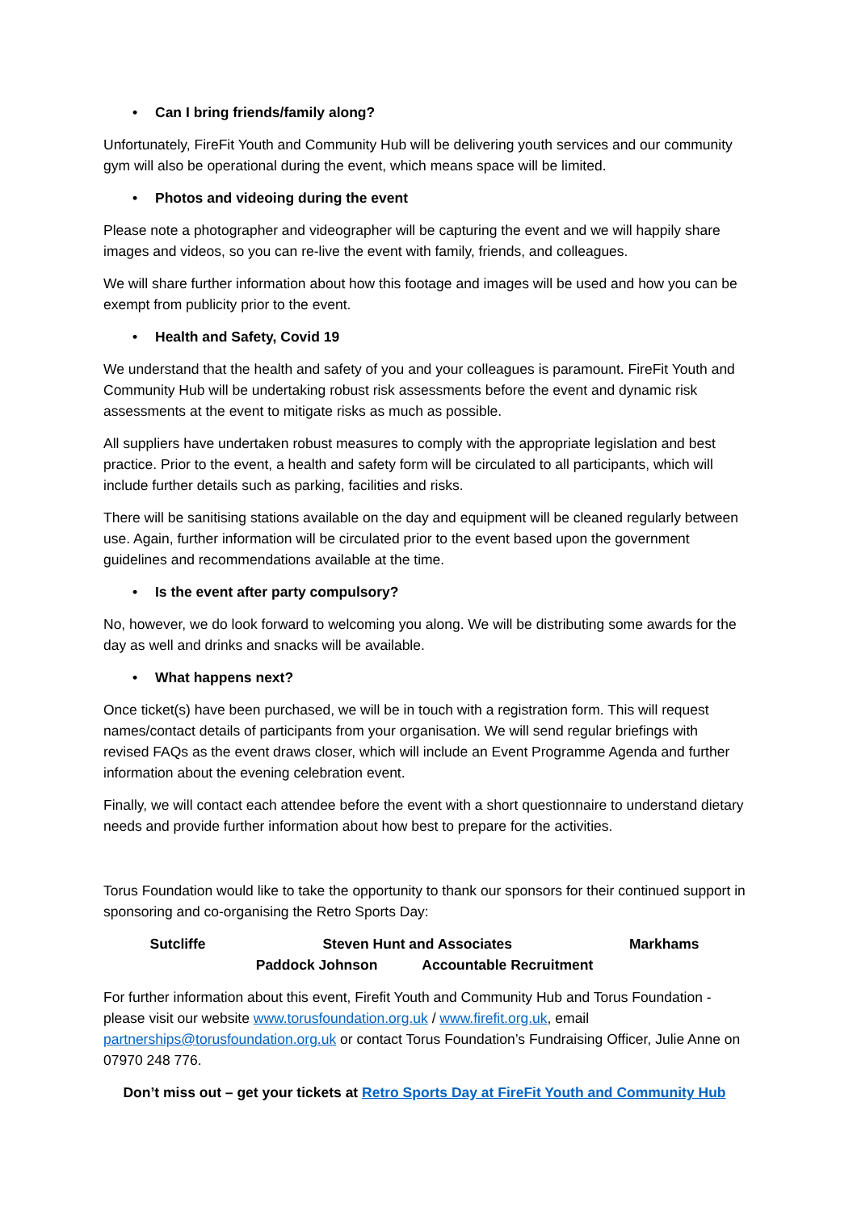• Can I bring friends/family along?
Unfortunately, FireFit Youth and Community Hub will be delivering youth services and our community gym will also be operational during the event, which means space will be limited.
• Photos and videoing during the event
Please note a photographer and videographer will be capturing the event and we will happily share images and videos, so you can re-live the event with family, friends, and colleagues.
We will share further information about how this footage and images will be used and how you can be exempt from publicity prior to the event.
• Health and Safety, Covid 19
We understand that the health and safety of you and your colleagues is paramount. FireFit Youth and Community Hub will be undertaking robust risk assessments before the event and dynamic risk assessments at the event to mitigate risks as much as possible.
All suppliers have undertaken robust measures to comply with the appropriate legislation and best practice. Prior to the event, a health and safety form will be circulated to all participants, which will include further details such as parking, facilities and risks.
There will be sanitising stations available on the day and equipment will be cleaned regularly between use. Again, further information will be circulated prior to the event based upon the government guidelines and recommendations available at the time.
• Is the event after party compulsory?
No, however, we do look forward to welcoming you along. We will be distributing some awards for the day as well and drinks and snacks will be available.
• What happens next?
Once ticket(s) have been purchased, we will be in touch with a registration form. This will request names/contact details of participants from your organisation. We will send regular briefings with revised FAQs as the event draws closer, which will include an Event Programme Agenda and further information about the evening celebration event.
Finally, we will contact each attendee before the event with a short questionnaire to understand dietary needs and provide further information about how best to prepare for the activities.
Torus Foundation would like to take the opportunity to thank our sponsors for their continued support in sponsoring and co-organising the Retro Sports Day:
Sutcliffe Steven Hunt and Associates Markhams
Paddock Johnson Accountable Recruitment
For further information about this event, Firefit Youth and Community Hub and Torus Foundation - please visit our website www.torusfoundation.org.uk / www.firefit.org.uk, email partnerships@torusfoundation.org.uk or contact Torus Foundation’s Fundraising Officer, Julie Anne on 07970 248 776.
Don’t miss out – get your tickets at Retro Sports Day at FireFit Youth and Community Hub